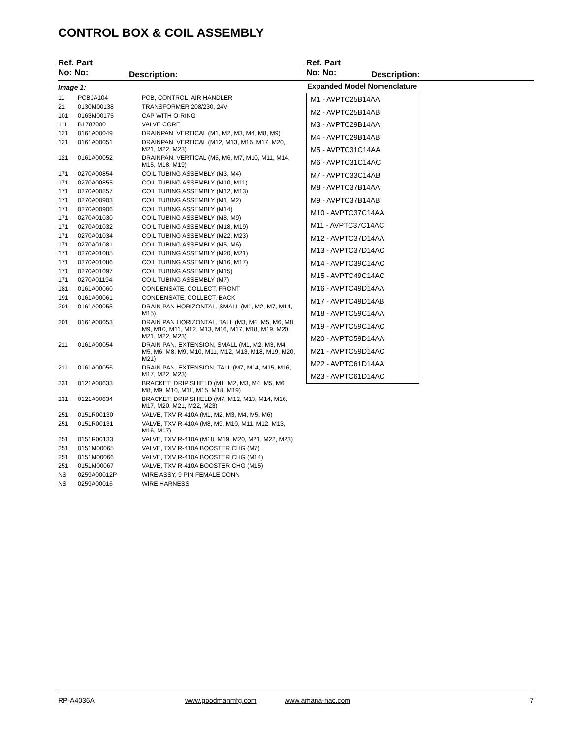CONTROL BOX & COIL ASSEMBLY
Ref. Part
No: No: Description:
Ref. Part
No: No: Description:
| Image 1: | | |
| 11 | PCBJA104 | PCB, CONTROL, AIR HANDLER |
| 21 | 0130M00138 | TRANSFORMER 208/230, 24V |
| 101 | 0163M00175 | CAP WITH O-RING |
| 111 | B1787000 | VALVE CORE |
| 121 | 0161A00049 | DRAINPAN, VERTICAL (M1, M2, M3, M4, M8, M9) |
| 121 | 0161A00051 | DRAINPAN, VERTICAL (M12, M13, M16, M17, M20, M21, M22, M23) |
| 121 | 0161A00052 | DRAINPAN, VERTICAL (M5, M6, M7, M10, M11, M14, M15, M18, M19) |
| 171 | 0270A00854 | COIL TUBING ASSEMBLY (M3, M4) |
| 171 | 0270A00855 | COIL TUBING ASSEMBLY (M10, M11) |
| 171 | 0270A00857 | COIL TUBING ASSEMBLY (M12, M13) |
| 171 | 0270A00903 | COIL TUBING ASSEMBLY (M1, M2) |
| 171 | 0270A00906 | COIL TUBING ASSEMBLY (M14) |
| 171 | 0270A01030 | COIL TUBING ASSEMBLY (M8, M9) |
| 171 | 0270A01032 | COIL TUBING ASSEMBLY (M18, M19) |
| 171 | 0270A01034 | COIL TUBING ASSEMBLY (M22, M23) |
| 171 | 0270A01081 | COIL TUBING ASSEMBLY (M5, M6) |
| 171 | 0270A01085 | COIL TUBING ASSEMBLY (M20, M21) |
| 171 | 0270A01086 | COIL TUBING ASSEMBLY (M16, M17) |
| 171 | 0270A01097 | COIL TUBING ASSEMBLY (M15) |
| 171 | 0270A01194 | COIL TUBING ASSEMBLY (M7) |
| 181 | 0161A00060 | CONDENSATE, COLLECT, FRONT |
| 191 | 0161A00061 | CONDENSATE, COLLECT, BACK |
| 201 | 0161A00055 | DRAIN PAN HORIZONTAL, SMALL (M1, M2, M7, M14, M15) |
| 201 | 0161A00053 | DRAIN PAN HORIZONTAL, TALL (M3, M4, M5, M6, M8, M9, M10, M11, M12, M13, M16, M17, M18, M19, M20, M21, M22, M23) |
| 211 | 0161A00054 | DRAIN PAN, EXTENSION, SMALL (M1, M2, M3, M4, M5, M6, M8, M9, M10, M11, M12, M13, M18, M19, M20, M21) |
| 211 | 0161A00056 | DRAIN PAN, EXTENSION, TALL (M7, M14, M15, M16, M17, M22, M23) |
| 231 | 0121A00633 | BRACKET, DRIP SHIELD (M1, M2, M3, M4, M5, M6, M8, M9, M10, M11, M15, M18, M19) |
| 231 | 0121A00634 | BRACKET, DRIP SHIELD (M7, M12, M13, M14, M16, M17, M20, M21, M22, M23) |
| 251 | 0151R00130 | VALVE, TXV R-410A (M1, M2, M3, M4, M5, M6) |
| 251 | 0151R00131 | VALVE, TXV R-410A (M8, M9, M10, M11, M12, M13, M16, M17) |
| 251 | 0151R00133 | VALVE, TXV R-410A (M18, M19, M20, M21, M22, M23) |
| 251 | 0151M00065 | VALVE, TXV R-410A BOOSTER CHG (M7) |
| 251 | 0151M00066 | VALVE, TXV R-410A BOOSTER CHG (M14) |
| 251 | 0151M00067 | VALVE, TXV R-410A BOOSTER CHG (M15) |
| NS | 0259A00012P | WIRE ASSY, 9 PIN FEMALE CONN |
| NS | 0259A00016 | WIRE HARNESS |
Expanded Model Nomenclature
M1 - AVPTC25B14AA
M2 - AVPTC25B14AB
M3 - AVPTC29B14AA
M4 - AVPTC29B14AB
M5 - AVPTC31C14AA
M6 - AVPTC31C14AC
M7 - AVPTC33C14AB
M8 - AVPTC37B14AA
M9 - AVPTC37B14AB
M10 - AVPTC37C14AA
M11 - AVPTC37C14AC
M12 - AVPTC37D14AA
M13 - AVPTC37D14AC
M14 - AVPTC39C14AC
M15 - AVPTC49C14AC
M16 - AVPTC49D14AA
M17 - AVPTC49D14AB
M18 - AVPTC59C14AA
M19 - AVPTC59C14AC
M20 - AVPTC59D14AA
M21 - AVPTC59D14AC
M22 - AVPTC61D14AA
M23 - AVPTC61D14AC
RP-A4036A www.goodmanmfg.com www.amana-hac.com 7